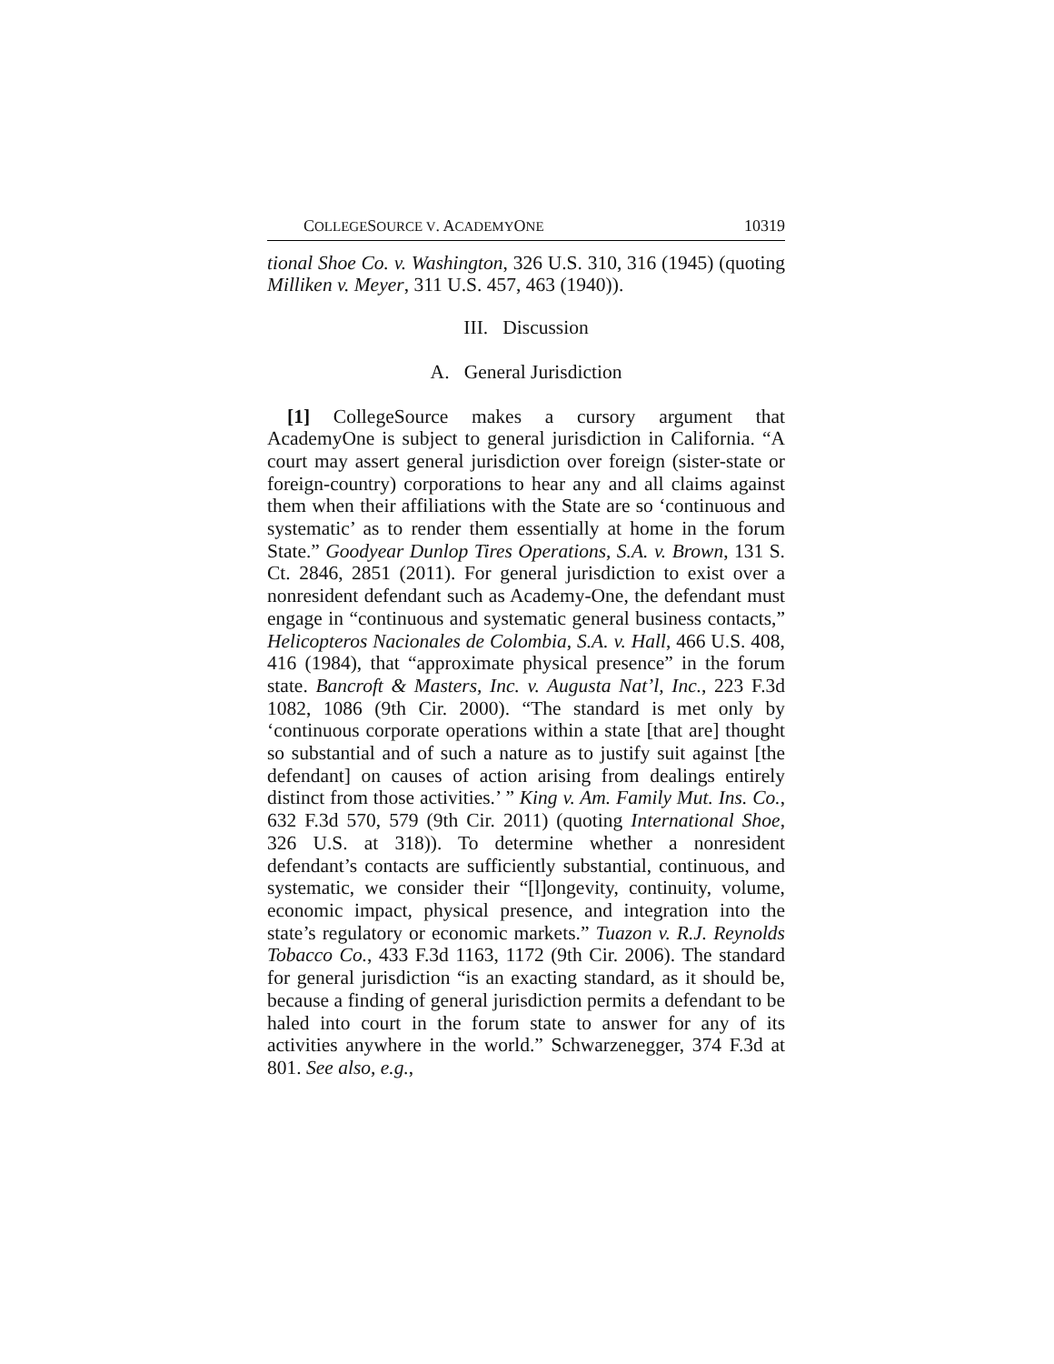COLLEGESOURCE V. ACADEMYONE 10319
tional Shoe Co. v. Washington, 326 U.S. 310, 316 (1945) (quoting Milliken v. Meyer, 311 U.S. 457, 463 (1940)).
III. Discussion
A. General Jurisdiction
[1] CollegeSource makes a cursory argument that AcademyOne is subject to general jurisdiction in California. “A court may assert general jurisdiction over foreign (sister-state or foreign-country) corporations to hear any and all claims against them when their affiliations with the State are so ‘continuous and systematic’ as to render them essentially at home in the forum State.” Goodyear Dunlop Tires Operations, S.A. v. Brown, 131 S. Ct. 2846, 2851 (2011). For general jurisdiction to exist over a nonresident defendant such as Academy-One, the defendant must engage in “continuous and systematic general business contacts,” Helicopteros Nacionales de Colombia, S.A. v. Hall, 466 U.S. 408, 416 (1984), that “approximate physical presence” in the forum state. Bancroft & Masters, Inc. v. Augusta Nat’l, Inc., 223 F.3d 1082, 1086 (9th Cir. 2000). “The standard is met only by ‘continuous corporate operations within a state [that are] thought so substantial and of such a nature as to justify suit against [the defendant] on causes of action arising from dealings entirely distinct from those activities.’ ” King v. Am. Family Mut. Ins. Co., 632 F.3d 570, 579 (9th Cir. 2011) (quoting International Shoe, 326 U.S. at 318)). To determine whether a nonresident defendant’s contacts are sufficiently substantial, continuous, and systematic, we consider their “[l]ongevity, continuity, volume, economic impact, physical presence, and integration into the state’s regulatory or economic markets.” Tuazon v. R.J. Reynolds Tobacco Co., 433 F.3d 1163, 1172 (9th Cir. 2006). The standard for general jurisdiction “is an exacting standard, as it should be, because a finding of general jurisdiction permits a defendant to be haled into court in the forum state to answer for any of its activities anywhere in the world.” Schwarzenegger, 374 F.3d at 801. See also, e.g.,